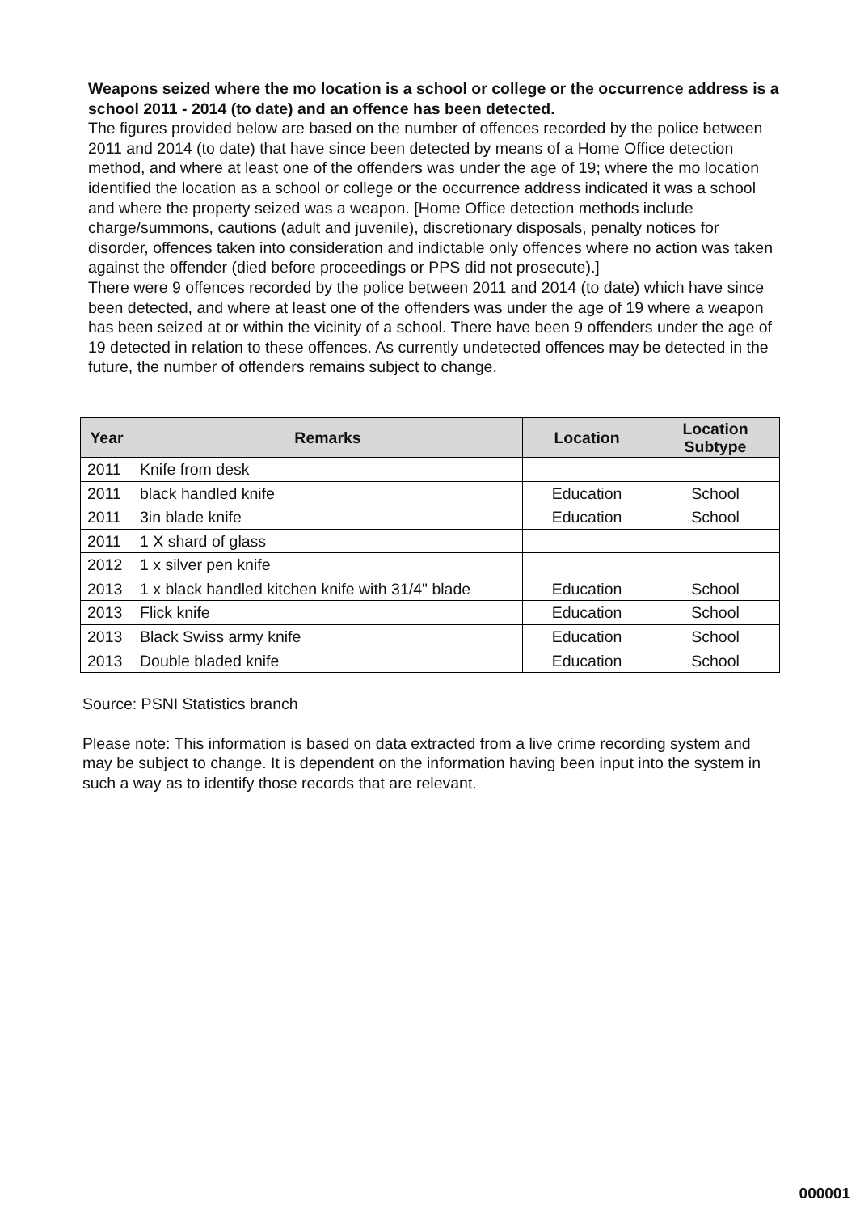Weapons seized where the mo location is a school or college or the occurrence address is a school 2011 - 2014 (to date) and an offence has been detected.
The figures provided below are based on the number of offences recorded by the police between 2011 and 2014 (to date) that have since been detected by means of a Home Office detection method, and where at least one of the offenders was under the age of 19; where the mo location identified the location as a school or college or the occurrence address indicated it was a school and where the property seized was a weapon. [Home Office detection methods include charge/summons, cautions (adult and juvenile), discretionary disposals, penalty notices for disorder, offences taken into consideration and indictable only offences where no action was taken against the offender (died before proceedings or PPS did not prosecute).]
There were 9 offences recorded by the police between 2011 and 2014 (to date) which have since been detected, and where at least one of the offenders was under the age of 19 where a weapon has been seized at or within the vicinity of a school. There have been 9 offenders under the age of 19 detected in relation to these offences. As currently undetected offences may be detected in the future, the number of offenders remains subject to change.
| Year | Remarks | Location | Location Subtype |
| --- | --- | --- | --- |
| 2011 | Knife from desk | | |
| 2011 | black handled knife | Education | School |
| 2011 | 3in blade knife | Education | School |
| 2011 | 1 X shard of glass | | |
| 2012 | 1 x silver pen knife | | |
| 2013 | 1 x black handled kitchen knife with 31/4" blade | Education | School |
| 2013 | Flick knife | Education | School |
| 2013 | Black Swiss army knife | Education | School |
| 2013 | Double bladed knife | Education | School |
Source: PSNI Statistics branch
Please note: This information is based on data extracted from a live crime recording system and may be subject to change. It is dependent on the information having been input into the system in such a way as to identify those records that are relevant.
000001